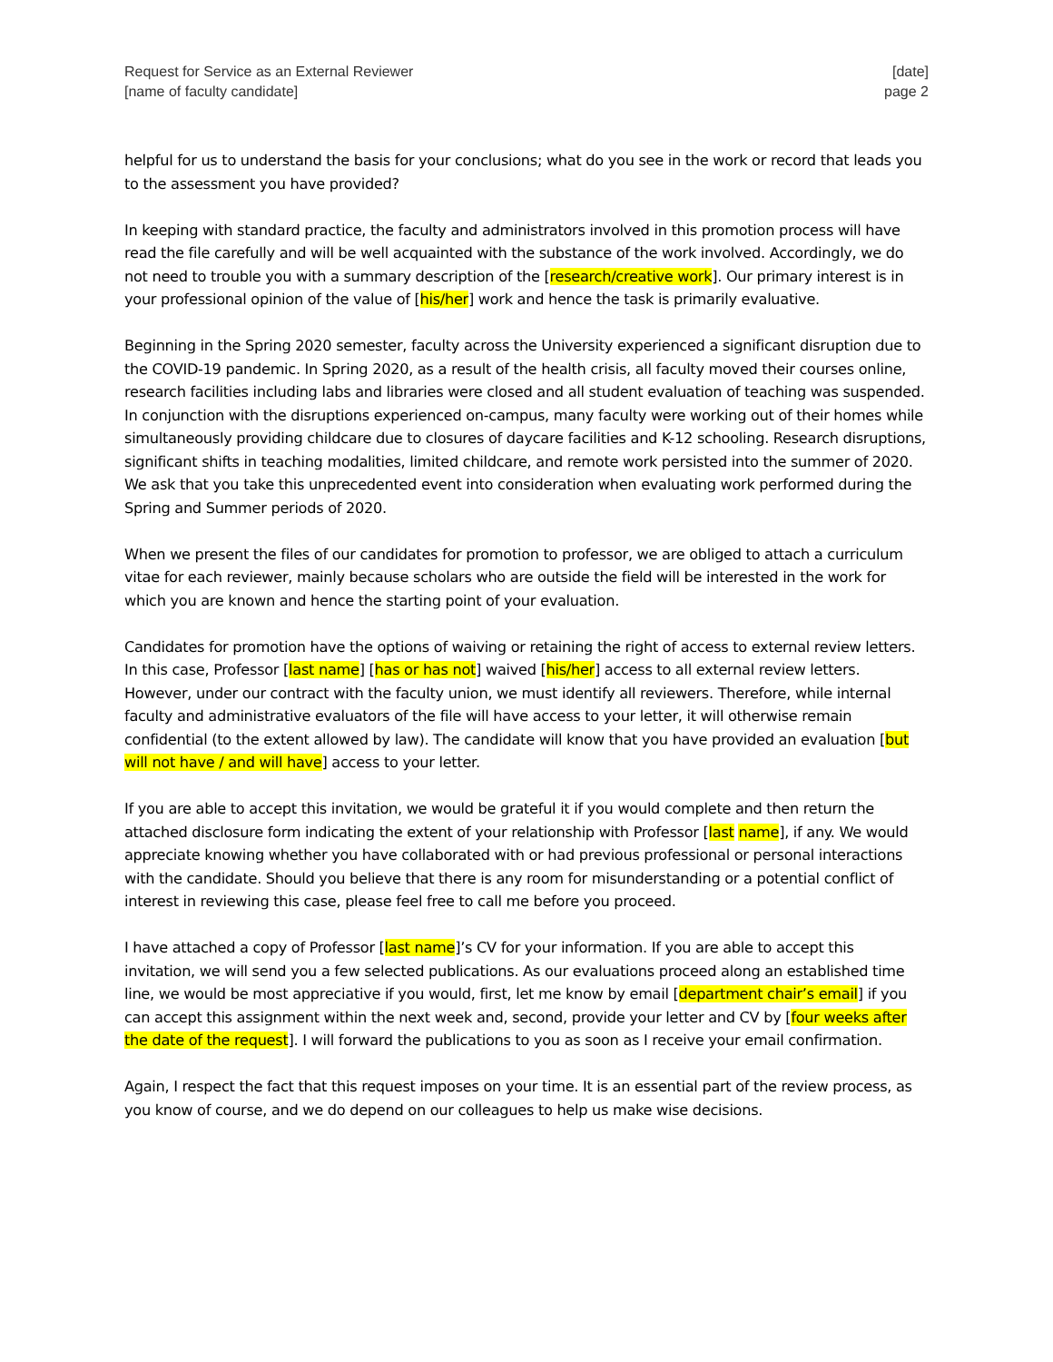Request for Service as an External Reviewer
[name of faculty candidate]
[date]
page 2
helpful for us to understand the basis for your conclusions; what do you see in the work or record that leads you to the assessment you have provided?
In keeping with standard practice, the faculty and administrators involved in this promotion process will have read the file carefully and will be well acquainted with the substance of the work involved. Accordingly, we do not need to trouble you with a summary description of the [research/creative work]. Our primary interest is in your professional opinion of the value of [his/her] work and hence the task is primarily evaluative.
Beginning in the Spring 2020 semester, faculty across the University experienced a significant disruption due to the COVID-19 pandemic. In Spring 2020, as a result of the health crisis, all faculty moved their courses online, research facilities including labs and libraries were closed and all student evaluation of teaching was suspended. In conjunction with the disruptions experienced on-campus, many faculty were working out of their homes while simultaneously providing childcare due to closures of daycare facilities and K-12 schooling. Research disruptions, significant shifts in teaching modalities, limited childcare, and remote work persisted into the summer of 2020. We ask that you take this unprecedented event into consideration when evaluating work performed during the Spring and Summer periods of 2020.
When we present the files of our candidates for promotion to professor, we are obliged to attach a curriculum vitae for each reviewer, mainly because scholars who are outside the field will be interested in the work for which you are known and hence the starting point of your evaluation.
Candidates for promotion have the options of waiving or retaining the right of access to external review letters. In this case, Professor [last name] [has or has not] waived [his/her] access to all external review letters. However, under our contract with the faculty union, we must identify all reviewers. Therefore, while internal faculty and administrative evaluators of the file will have access to your letter, it will otherwise remain confidential (to the extent allowed by law). The candidate will know that you have provided an evaluation [but will not have / and will have] access to your letter.
If you are able to accept this invitation, we would be grateful it if you would complete and then return the attached disclosure form indicating the extent of your relationship with Professor [last name], if any. We would appreciate knowing whether you have collaborated with or had previous professional or personal interactions with the candidate. Should you believe that there is any room for misunderstanding or a potential conflict of interest in reviewing this case, please feel free to call me before you proceed.
I have attached a copy of Professor [last name]’s CV for your information. If you are able to accept this invitation, we will send you a few selected publications. As our evaluations proceed along an established time line, we would be most appreciative if you would, first, let me know by email [department chair’s email] if you can accept this assignment within the next week and, second, provide your letter and CV by [four weeks after the date of the request]. I will forward the publications to you as soon as I receive your email confirmation.
Again, I respect the fact that this request imposes on your time. It is an essential part of the review process, as you know of course, and we do depend on our colleagues to help us make wise decisions.